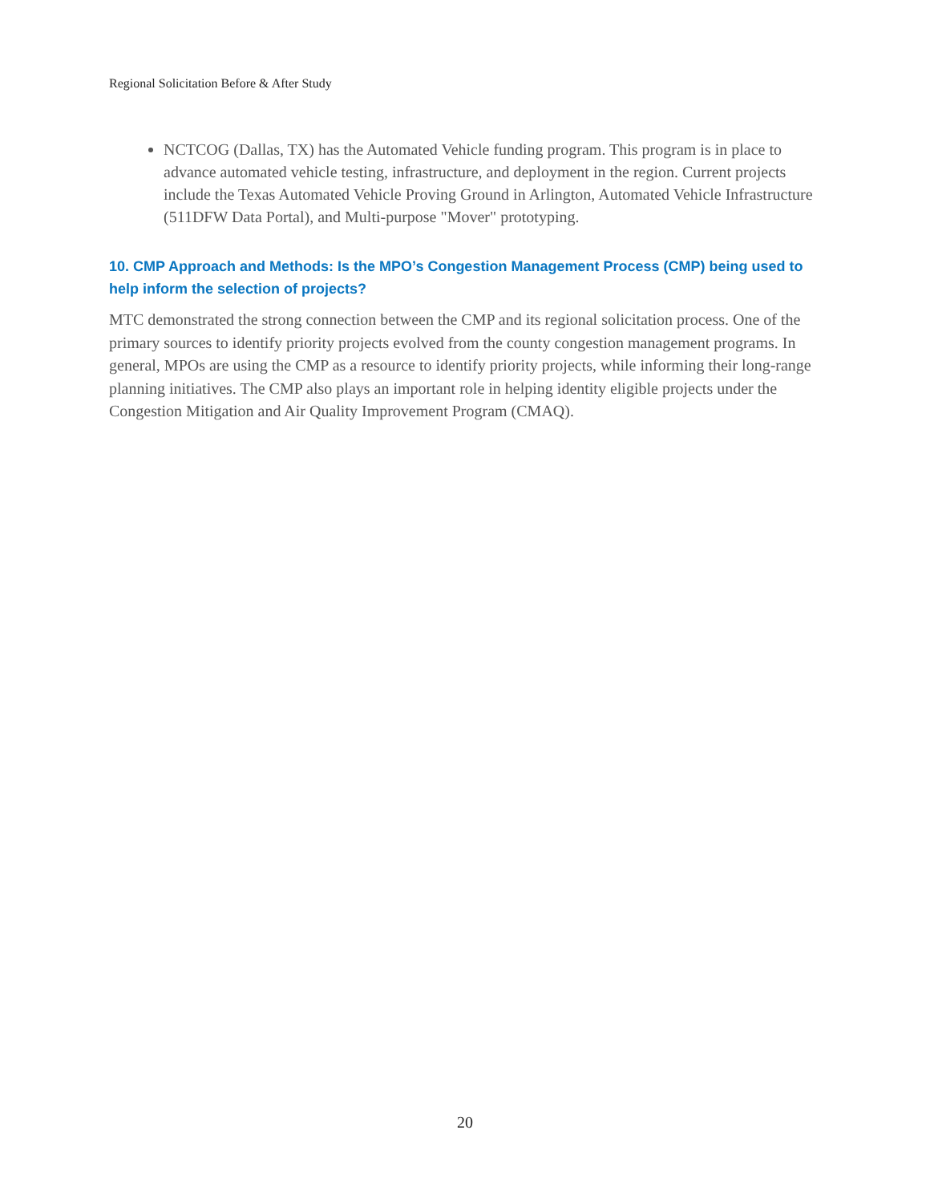Regional Solicitation Before & After Study
NCTCOG (Dallas, TX) has the Automated Vehicle funding program. This program is in place to advance automated vehicle testing, infrastructure, and deployment in the region. Current projects include the Texas Automated Vehicle Proving Ground in Arlington, Automated Vehicle Infrastructure (511DFW Data Portal), and Multi-purpose "Mover" prototyping.
10. CMP Approach and Methods: Is the MPO’s Congestion Management Process (CMP) being used to help inform the selection of projects?
MTC demonstrated the strong connection between the CMP and its regional solicitation process. One of the primary sources to identify priority projects evolved from the county congestion management programs. In general, MPOs are using the CMP as a resource to identify priority projects, while informing their long-range planning initiatives. The CMP also plays an important role in helping identity eligible projects under the Congestion Mitigation and Air Quality Improvement Program (CMAQ).
20